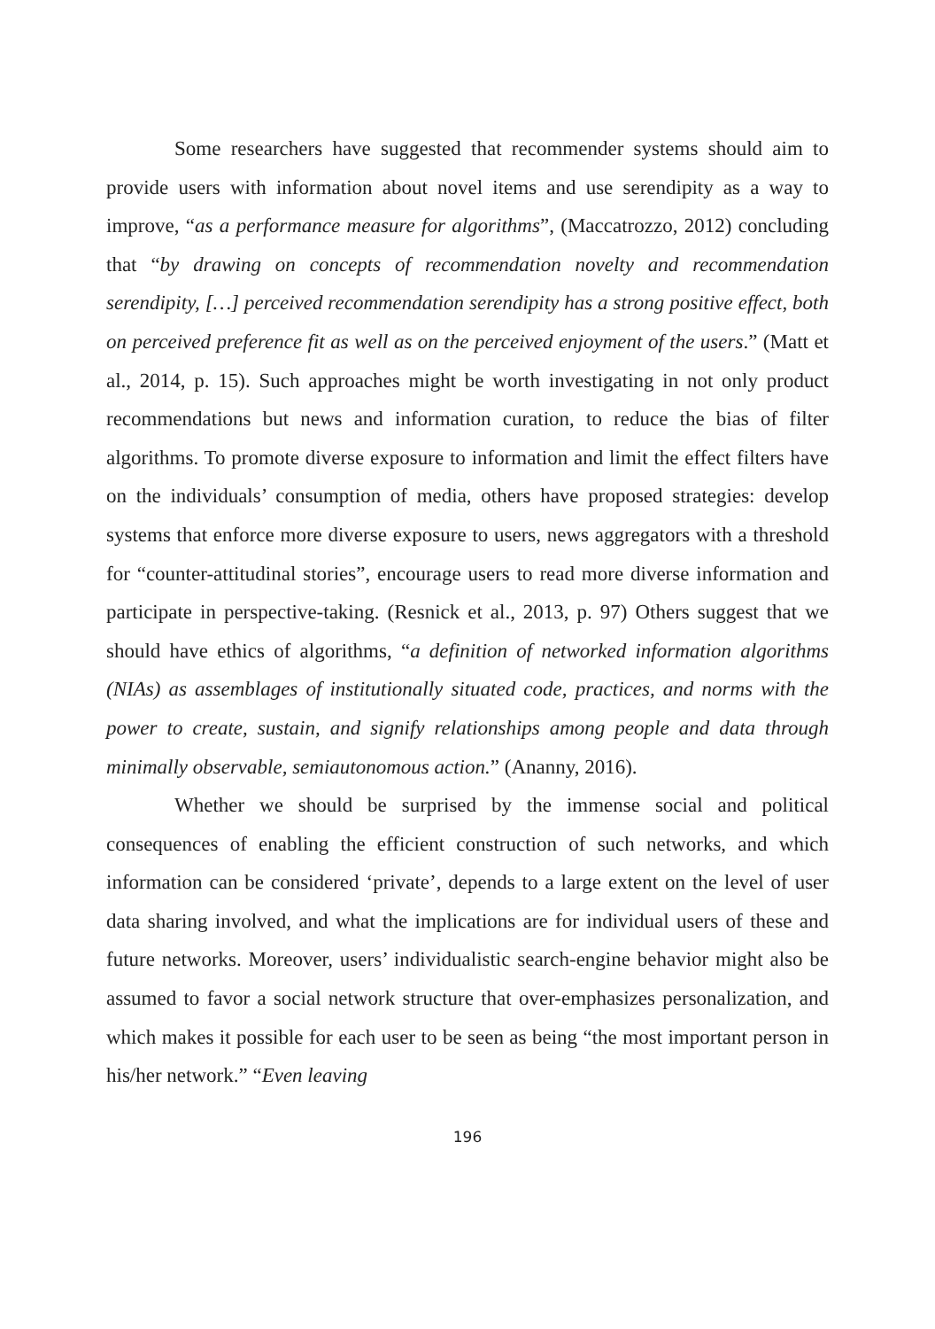Some researchers have suggested that recommender systems should aim to provide users with information about novel items and use serendipity as a way to improve, “as a performance measure for algorithms”, (Maccatrozzo, 2012) concluding that “by drawing on concepts of recommendation novelty and recommendation serendipity, […] perceived recommendation serendipity has a strong positive effect, both on perceived preference fit as well as on the perceived enjoyment of the users.” (Matt et al., 2014, p. 15). Such approaches might be worth investigating in not only product recommendations but news and information curation, to reduce the bias of filter algorithms. To promote diverse exposure to information and limit the effect filters have on the individuals’ consumption of media, others have proposed strategies: develop systems that enforce more diverse exposure to users, news aggregators with a threshold for “counter-attitudinal stories”, encourage users to read more diverse information and participate in perspective-taking. (Resnick et al., 2013, p. 97) Others suggest that we should have ethics of algorithms, “a definition of networked information algorithms (NIAs) as assemblages of institutionally situated code, practices, and norms with the power to create, sustain, and signify relationships among people and data through minimally observable, semiautonomous action.” (Ananny, 2016).
Whether we should be surprised by the immense social and political consequences of enabling the efficient construction of such networks, and which information can be considered ‘private’, depends to a large extent on the level of user data sharing involved, and what the implications are for individual users of these and future networks. Moreover, users’ individualistic search-engine behavior might also be assumed to favor a social network structure that over-emphasizes personalization, and which makes it possible for each user to be seen as being “the most important person in his/her network.” “Even leaving
196